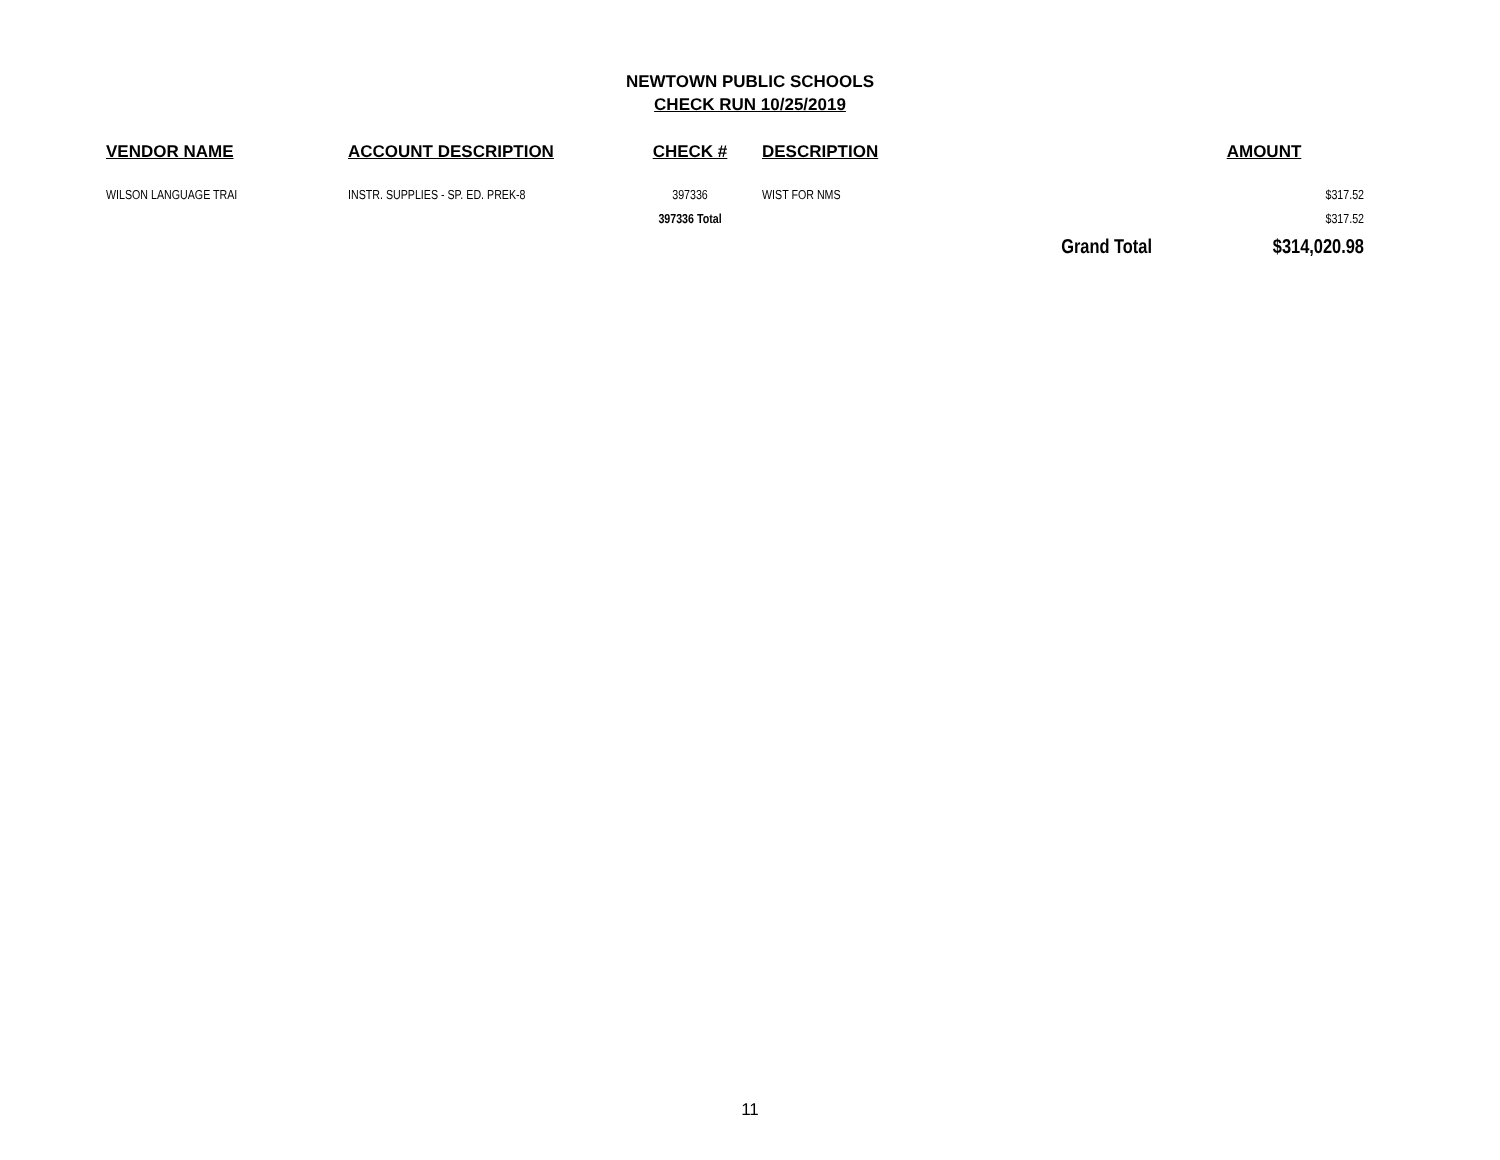NEWTOWN PUBLIC SCHOOLS
CHECK RUN 10/25/2019
| VENDOR NAME | ACCOUNT DESCRIPTION | CHECK # | DESCRIPTION | AMOUNT |
| --- | --- | --- | --- | --- |
| WILSON LANGUAGE TRAI | INSTR. SUPPLIES - SP. ED. PREK-8 | 397336 | WIST FOR NMS | $317.52 |
| | | 397336 Total | | $317.52 |
| | | | Grand Total | $314,020.98 |
11